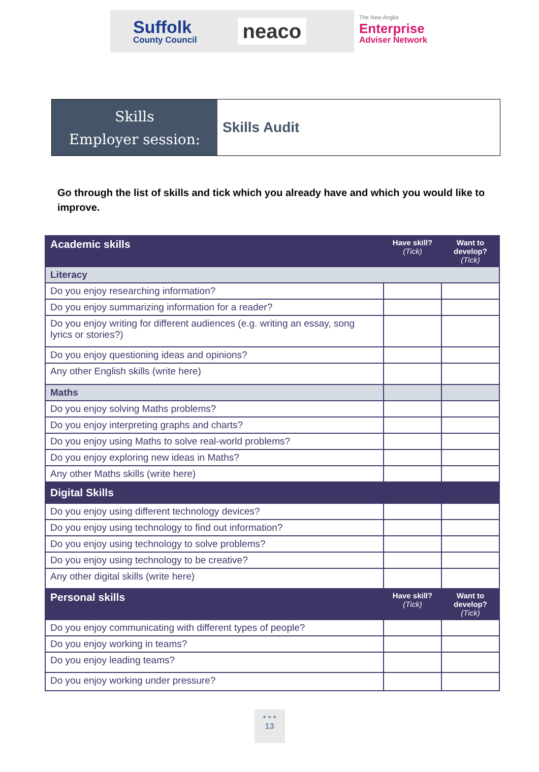Suffolk
County Council
neaco
The New Anglia
Enterprise
Adviser Network
Skills
Employer session:
Skills Audit
Go through the list of skills and tick which you already have and which you would like to improve.
| Academic skills | Have skill? (Tick) | Want to develop? (Tick) |
| Literacy | | |
| Do you enjoy researching information? | | |
| Do you enjoy summarizing information for a reader? | | |
| Do you enjoy writing for different audiences (e.g. writing an essay, song lyrics or stories?) | | |
| Do you enjoy questioning ideas and opinions? | | |
| Any other English skills (write here) | | |
| Maths | | |
| Do you enjoy solving Maths problems? | | |
| Do you enjoy interpreting graphs and charts? | | |
| Do you enjoy using Maths to solve real-world problems? | | |
| Do you enjoy exploring new ideas in Maths? | | |
| Any other Maths skills (write here) | | |
| Digital Skills | | |
| Do you enjoy using different technology devices? | | |
| Do you enjoy using technology to find out information? | | |
| Do you enjoy using technology to solve problems? | | |
| Do you enjoy using technology to be creative? | | |
| Any other digital skills (write here) | | |
| Personal skills | Have skill? (Tick) | Want to develop? (Tick) |
| Do you enjoy communicating with different types of people? | | |
| Do you enjoy working in teams? | | |
| Do you enjoy leading teams? | | |
| Do you enjoy working under pressure? | | |
• • •
13